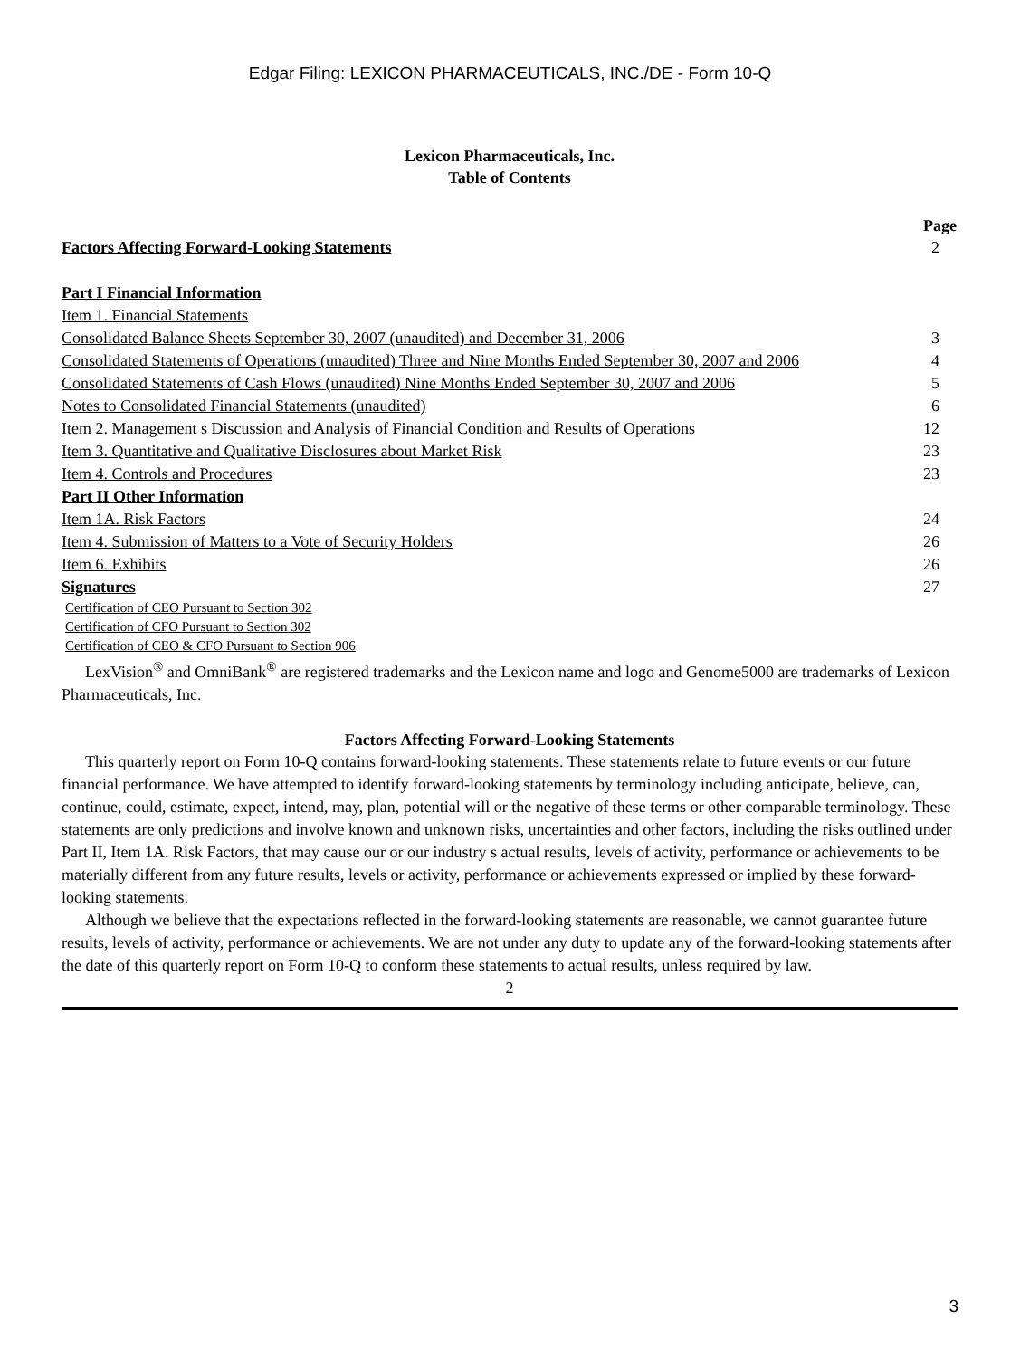Edgar Filing: LEXICON PHARMACEUTICALS, INC./DE - Form 10-Q
Lexicon Pharmaceuticals, Inc.
Table of Contents
| | Page |
| Factors Affecting Forward-Looking Statements | 2 |
| Part I Financial Information | |
| Item 1. Financial Statements | |
| Consolidated Balance Sheets September 30, 2007 (unaudited) and December 31, 2006 | 3 |
| Consolidated Statements of Operations (unaudited) Three and Nine Months Ended September 30, 2007 and 2006 | 4 |
| Consolidated Statements of Cash Flows (unaudited) Nine Months Ended September 30, 2007 and 2006 | 5 |
| Notes to Consolidated Financial Statements (unaudited) | 6 |
| Item 2. Management s Discussion and Analysis of Financial Condition and Results of Operations | 12 |
| Item 3. Quantitative and Qualitative Disclosures about Market Risk | 23 |
| Item 4. Controls and Procedures | 23 |
| Part II Other Information | |
| Item 1A. Risk Factors | 24 |
| Item 4. Submission of Matters to a Vote of Security Holders | 26 |
| Item 6. Exhibits | 26 |
| Signatures | 27 |
| Certification of CEO Pursuant to Section 302 | |
| Certification of CFO Pursuant to Section 302 | |
| Certification of CEO & CFO Pursuant to Section 906 | |
LexVision<sup>®</sup> and OmniBank<sup>®</sup> are registered trademarks and the Lexicon name and logo and Genome5000 are trademarks of Lexicon Pharmaceuticals, Inc.
Factors Affecting Forward-Looking Statements
This quarterly report on Form 10-Q contains forward-looking statements. These statements relate to future events or our future financial performance. We have attempted to identify forward-looking statements by terminology including anticipate, believe, can, continue, could, estimate, expect, intend, may, plan, potential will or the negative of these terms or other comparable terminology. These statements are only predictions and involve known and unknown risks, uncertainties and other factors, including the risks outlined under Part II, Item 1A. Risk Factors, that may cause our or our industry s actual results, levels of activity, performance or achievements to be materially different from any future results, levels or activity, performance or achievements expressed or implied by these forward-looking statements.
Although we believe that the expectations reflected in the forward-looking statements are reasonable, we cannot guarantee future results, levels of activity, performance or achievements. We are not under any duty to update any of the forward-looking statements after the date of this quarterly report on Form 10-Q to conform these statements to actual results, unless required by law.
2
3